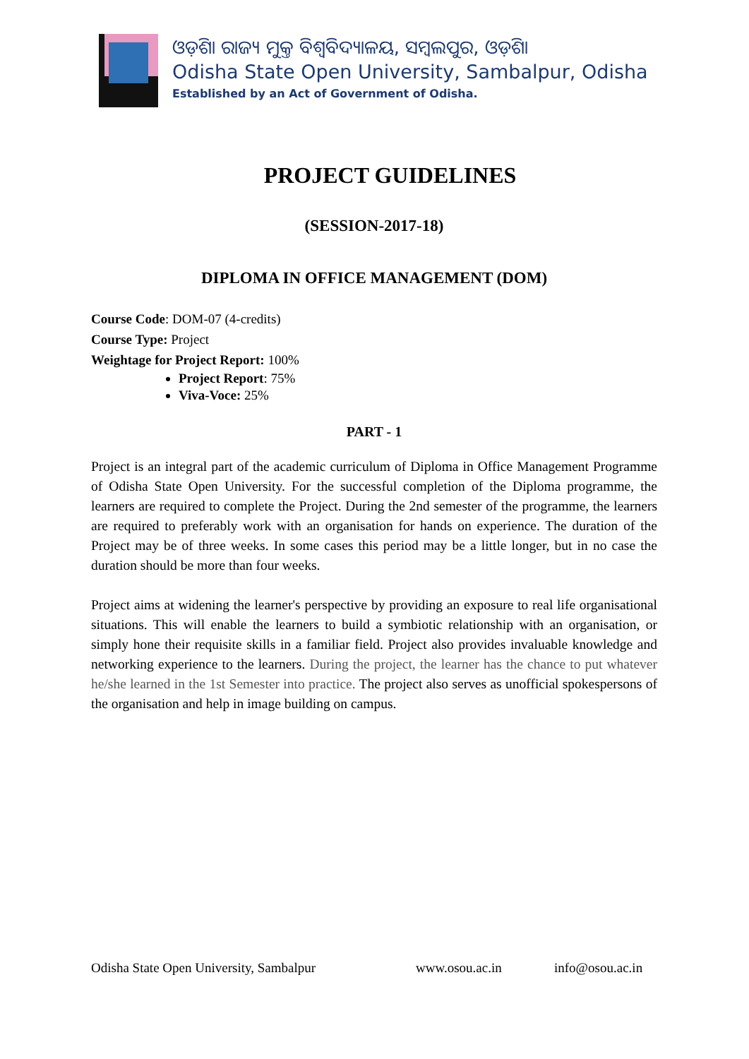ଓଡ଼ିଶା ରାଜ୍ୟ ମୁକ୍ତ ବିଶ୍ୱବିଦ୍ୟାଳୟ, ସମ୍ବଲପୁର, ଓଡ଼ିଶା
Odisha State Open University, Sambalpur, Odisha
Established by an Act of Government of Odisha.
PROJECT GUIDELINES
(SESSION-2017-18)
DIPLOMA IN OFFICE MANAGEMENT (DOM)
Course Code: DOM-07 (4-credits)
Course Type: Project
Weightage for Project Report: 100%
Project Report: 75%
Viva-Voce: 25%
PART - 1
Project is an integral part of the academic curriculum of Diploma in Office Management Programme of Odisha State Open University. For the successful completion of the Diploma programme, the learners are required to complete the Project. During the 2nd semester of the programme, the learners are required to preferably work with an organisation for hands on experience. The duration of the Project may be of three weeks. In some cases this period may be a little longer, but in no case the duration should be more than four weeks.
Project aims at widening the learner's perspective by providing an exposure to real life organisational situations. This will enable the learners to build a symbiotic relationship with an organisation, or simply hone their requisite skills in a familiar field. Project also provides invaluable knowledge and networking experience to the learners. During the project, the learner has the chance to put whatever he/she learned in the 1st Semester into practice. The project also serves as unofficial spokespersons of the organisation and help in image building on campus.
Odisha State Open University, Sambalpur www.osou.ac.in info@osou.ac.in